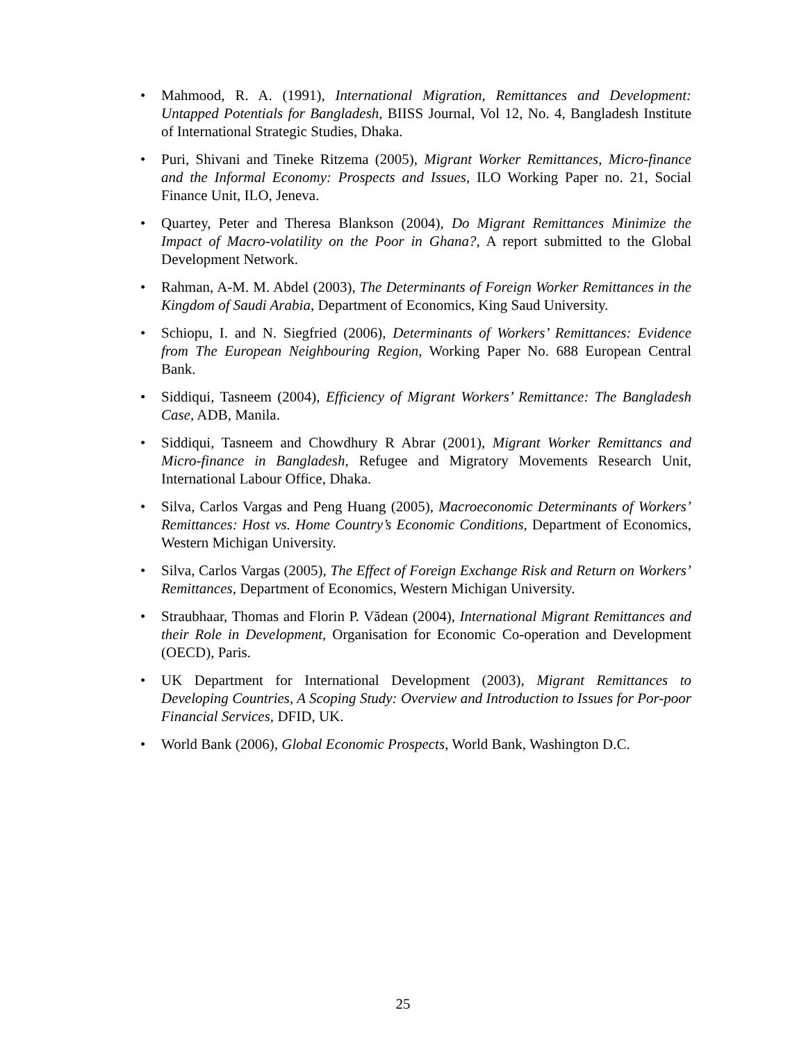• Mahmood, R. A. (1991), International Migration, Remittances and Development: Untapped Potentials for Bangladesh, BIISS Journal, Vol 12, No. 4, Bangladesh Institute of International Strategic Studies, Dhaka.
• Puri, Shivani and Tineke Ritzema (2005), Migrant Worker Remittances, Micro-finance and the Informal Economy: Prospects and Issues, ILO Working Paper no. 21, Social Finance Unit, ILO, Jeneva.
• Quartey, Peter and Theresa Blankson (2004), Do Migrant Remittances Minimize the Impact of Macro-volatility on the Poor in Ghana?, A report submitted to the Global Development Network.
• Rahman, A-M. M. Abdel (2003), The Determinants of Foreign Worker Remittances in the Kingdom of Saudi Arabia, Department of Economics, King Saud University.
• Schiopu, I. and N. Siegfried (2006), Determinants of Workers’ Remittances: Evidence from The European Neighbouring Region, Working Paper No. 688 European Central Bank.
• Siddiqui, Tasneem (2004), Efficiency of Migrant Workers’ Remittance: The Bangladesh Case, ADB, Manila.
• Siddiqui, Tasneem and Chowdhury R Abrar (2001), Migrant Worker Remittancs and Micro-finance in Bangladesh, Refugee and Migratory Movements Research Unit, International Labour Office, Dhaka.
• Silva, Carlos Vargas and Peng Huang (2005), Macroeconomic Determinants of Workers’ Remittances: Host vs. Home Country’s Economic Conditions, Department of Economics, Western Michigan University.
• Silva, Carlos Vargas (2005), The Effect of Foreign Exchange Risk and Return on Workers’ Remittances, Department of Economics, Western Michigan University.
• Straubhaar, Thomas and Florin P. Vădean (2004), International Migrant Remittances and their Role in Development, Organisation for Economic Co-operation and Development (OECD), Paris.
• UK Department for International Development (2003), Migrant Remittances to Developing Countries, A Scoping Study: Overview and Introduction to Issues for Por-poor Financial Services, DFID, UK.
• World Bank (2006), Global Economic Prospects, World Bank, Washington D.C.
25